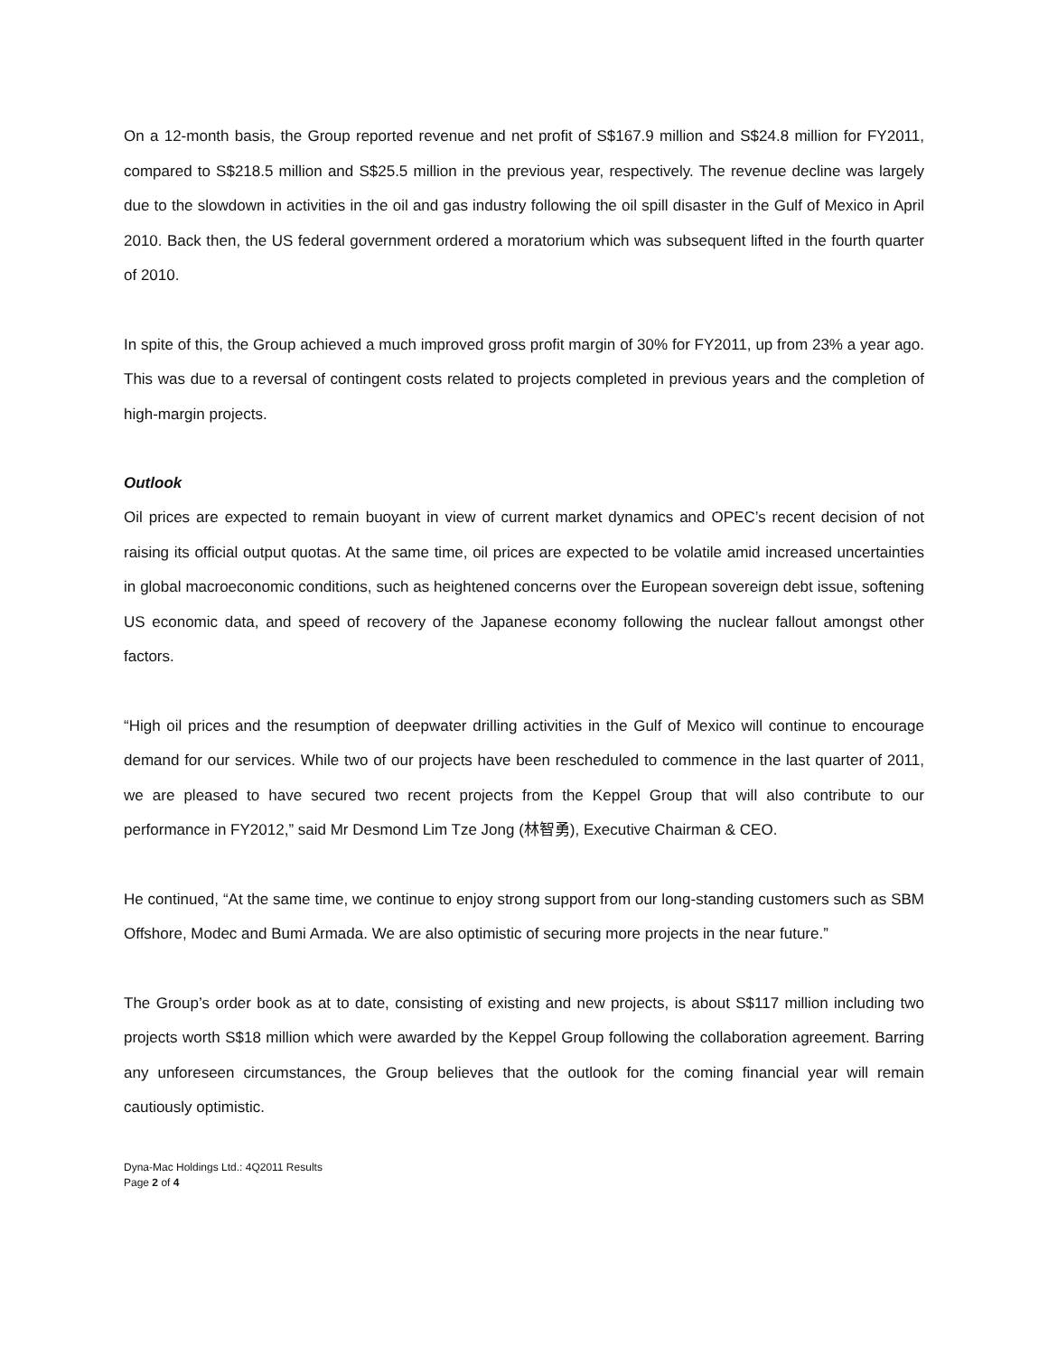On a 12-month basis, the Group reported revenue and net profit of S$167.9 million and S$24.8 million for FY2011, compared to S$218.5 million and S$25.5 million in the previous year, respectively. The revenue decline was largely due to the slowdown in activities in the oil and gas industry following the oil spill disaster in the Gulf of Mexico in April 2010. Back then, the US federal government ordered a moratorium which was subsequent lifted in the fourth quarter of 2010.
In spite of this, the Group achieved a much improved gross profit margin of 30% for FY2011, up from 23% a year ago. This was due to a reversal of contingent costs related to projects completed in previous years and the completion of high-margin projects.
Outlook
Oil prices are expected to remain buoyant in view of current market dynamics and OPEC’s recent decision of not raising its official output quotas. At the same time, oil prices are expected to be volatile amid increased uncertainties in global macroeconomic conditions, such as heightened concerns over the European sovereign debt issue, softening US economic data, and speed of recovery of the Japanese economy following the nuclear fallout amongst other factors.
“High oil prices and the resumption of deepwater drilling activities in the Gulf of Mexico will continue to encourage demand for our services. While two of our projects have been rescheduled to commence in the last quarter of 2011, we are pleased to have secured two recent projects from the Keppel Group that will also contribute to our performance in FY2012,” said Mr Desmond Lim Tze Jong (林智勇), Executive Chairman & CEO.
He continued, “At the same time, we continue to enjoy strong support from our long-standing customers such as SBM Offshore, Modec and Bumi Armada. We are also optimistic of securing more projects in the near future.”
The Group’s order book as at to date, consisting of existing and new projects, is about S$117 million including two projects worth S$18 million which were awarded by the Keppel Group following the collaboration agreement. Barring any unforeseen circumstances, the Group believes that the outlook for the coming financial year will remain cautiously optimistic.
Dyna-Mac Holdings Ltd.: 4Q2011 Results
Page 2 of 4